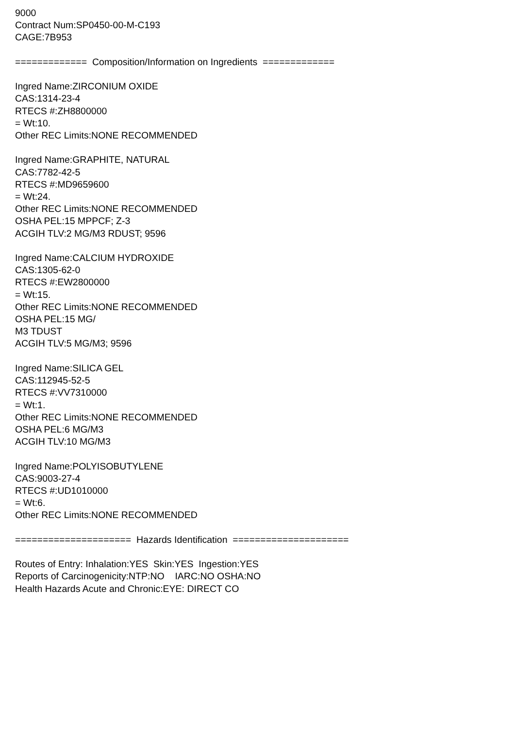9000 Contract Num:SP0450-00-M-C193 CAGE:7B953 ============= Composition/Information on Ingredients ============= Ingred Name:ZIRCONIUM OXIDE CAS:1314-23-4 RTECS #:ZH8800000 = Wt:10. Other REC Limits:NONE RECOMMENDED Ingred Name:GRAPHITE, NATURAL CAS:7782-42-5 RTECS #:MD9659600 = Wt:24. Other REC Limits:NONE RECOMMENDED OSHA PEL:15 MPPCF; Z-3 ACGIH TLV:2 MG/M3 RDUST; 9596 Ingred Name:CALCIUM HYDROXIDE CAS:1305-62-0 RTECS #:EW2800000 = Wt:15. Other REC Limits:NONE RECOMMENDED OSHA PEL:15 MG/ M3 TDUST ACGIH TLV:5 MG/M3; 9596 Ingred Name:SILICA GEL CAS:112945-52-5 RTECS #:VV7310000 = Wt:1. Other REC Limits:NONE RECOMMENDED OSHA PEL:6 MG/M3 ACGIH TLV:10 MG/M3 Ingred Name:POLYISOBUTYLENE CAS:9003-27-4 RTECS #:UD1010000 = Wt:6. Other REC Limits:NONE RECOMMENDED ===================== Hazards Identification ===================== Routes of Entry: Inhalation:YES Skin:YES Ingestion:YES Reports of Carcinogenicity:NTP:NO IARC:NO OSHA:NO Health Hazards Acute and Chronic:EYE: DIRECT CO